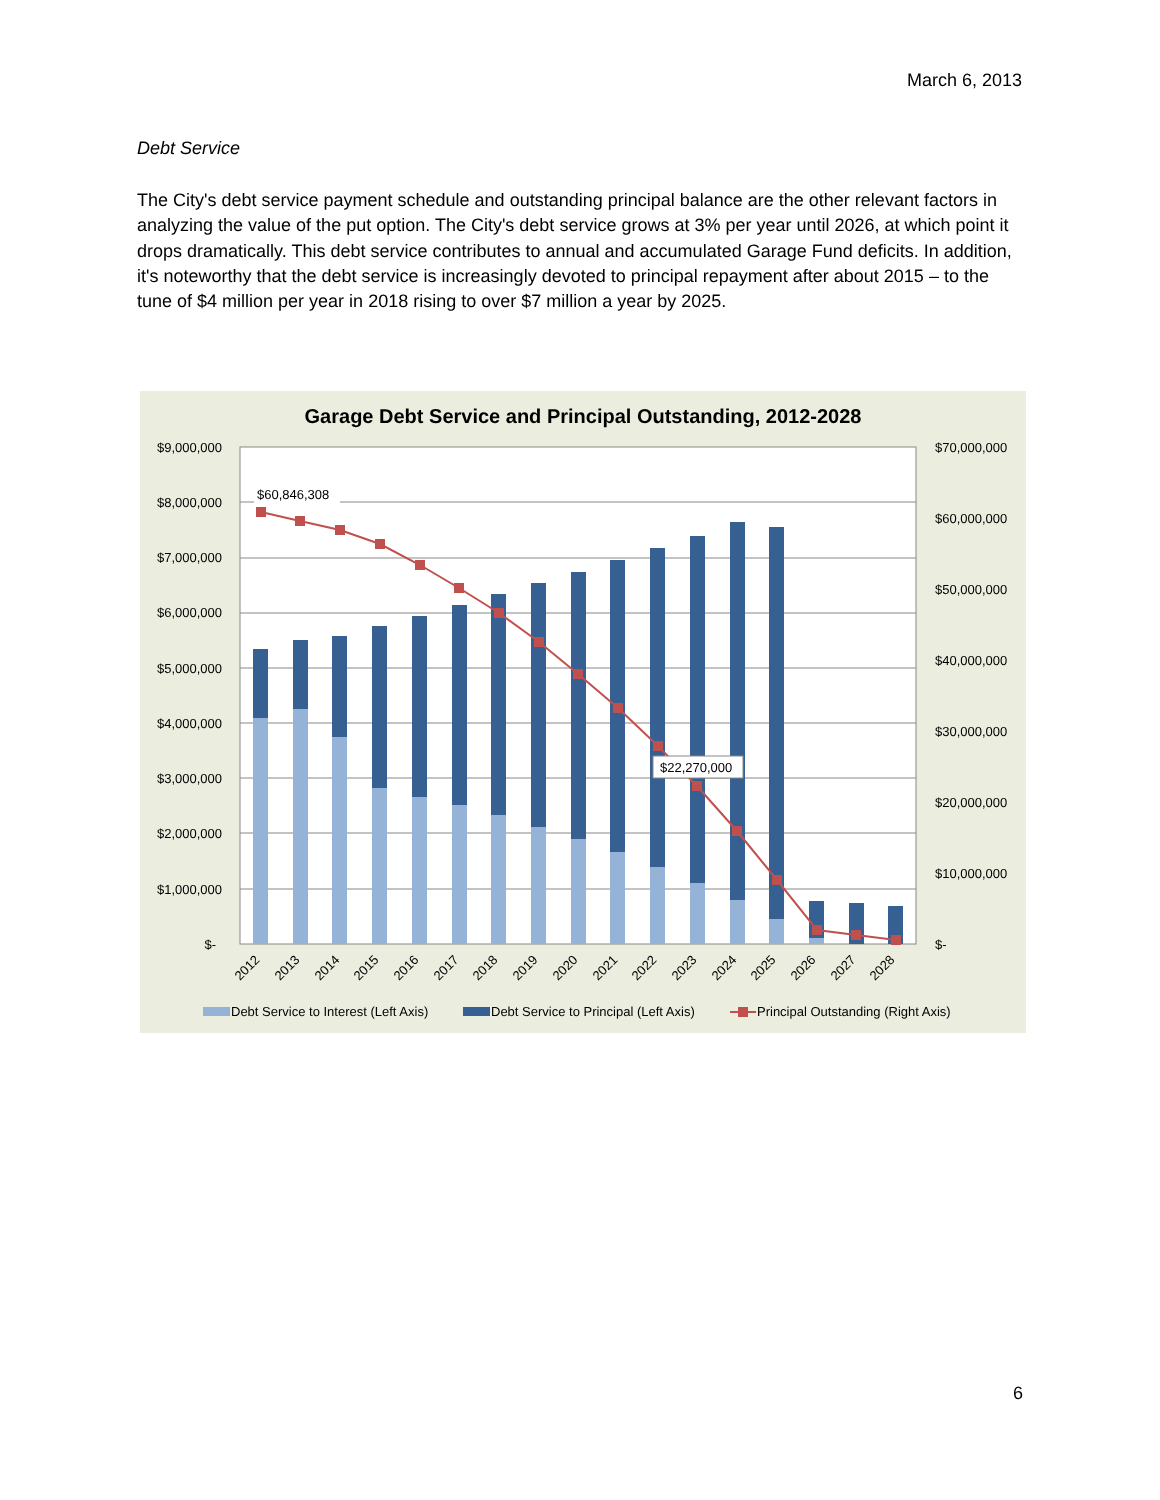March 6, 2013
Debt Service
The City's debt service payment schedule and outstanding principal balance are the other relevant factors in analyzing the value of the put option. The City's debt service grows at 3% per year until 2026, at which point it drops dramatically. This debt service contributes to annual and accumulated Garage Fund deficits. In addition, it's noteworthy that the debt service is increasingly devoted to principal repayment after about 2015 – to the tune of $4 million per year in 2018 rising to over $7 million a year by 2025.
Garage Debt Service and Principal Outstanding, 2012-2028
$9,000,000
$8,000,000
$7,000,000
$6,000,000
$5,000,000
$4,000,000
$3,000,000
$2,000,000
$1,000,000
$-
$70,000,000
$60,000,000
$50,000,000
$40,000,000
$30,000,000
$20,000,000
$10,000,000
$-
$60,846,308
$22,270,000
2012
2013
2014
2015
2016
2017
2018
2019
2020
2021
2022
2023
2024
2025
2026
2027
2028
Debt Service to Interest (Left Axis)
Debt Service to Principal (Left Axis)
Principal Outstanding (Right Axis)
6